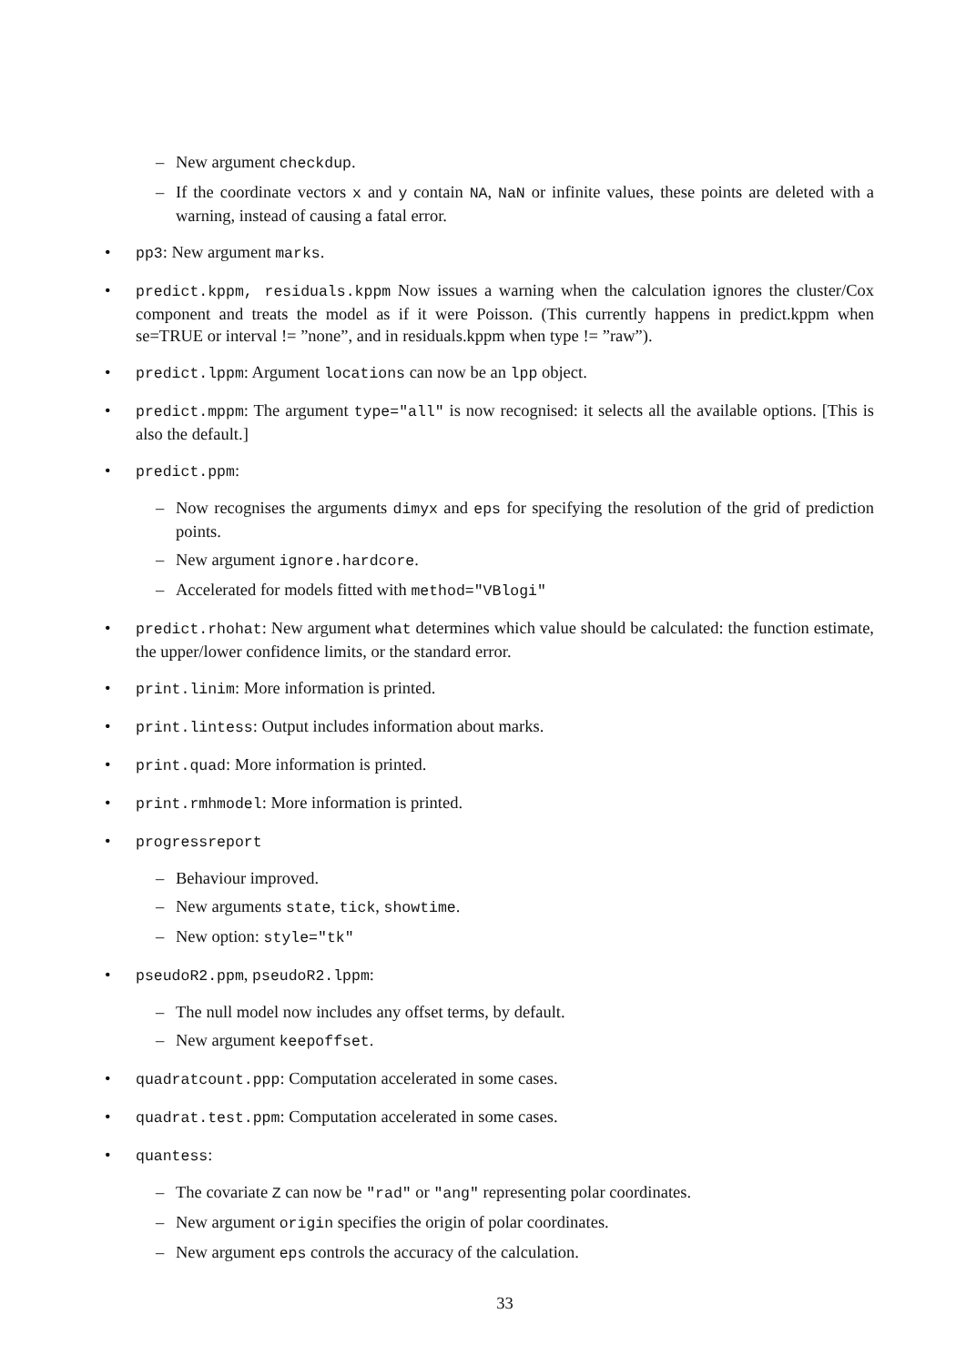–
New argument checkdup.
–
If the coordinate vectors x and y contain NA, NaN or infinite values, these points are deleted with a warning, instead of causing a fatal error.
•
pp3: New argument marks.
•
predict.kppm, residuals.kppm Now issues a warning when the calculation ignores the cluster/Cox component and treats the model as if it were Poisson. (This currently happens in predict.kppm when se=TRUE or interval != ”none”, and in residuals.kppm when type != ”raw”).
•
predict.lppm: Argument locations can now be an lpp object.
•
predict.mppm: The argument type="all" is now recognised: it selects all the available options. [This is also the default.]
•
predict.ppm:
–
Now recognises the arguments dimyx and eps for specifying the resolution of the grid of prediction points.
–
New argument ignore.hardcore.
–
Accelerated for models fitted with method="VBlogi"
•
predict.rhohat: New argument what determines which value should be calculated: the function estimate, the upper/lower confidence limits, or the standard error.
•
print.linim: More information is printed.
•
print.lintess: Output includes information about marks.
•
print.quad: More information is printed.
•
print.rmhmodel: More information is printed.
•
progressreport
–
Behaviour improved.
–
New arguments state, tick, showtime.
–
New option: style="tk"
•
pseudoR2.ppm, pseudoR2.lppm:
–
The null model now includes any offset terms, by default.
–
New argument keepoffset.
•
quadratcount.ppp: Computation accelerated in some cases.
•
quadrat.test.ppm: Computation accelerated in some cases.
•
quantess:
–
The covariate Z can now be "rad" or "ang" representing polar coordinates.
–
New argument origin specifies the origin of polar coordinates.
–
New argument eps controls the accuracy of the calculation.
33